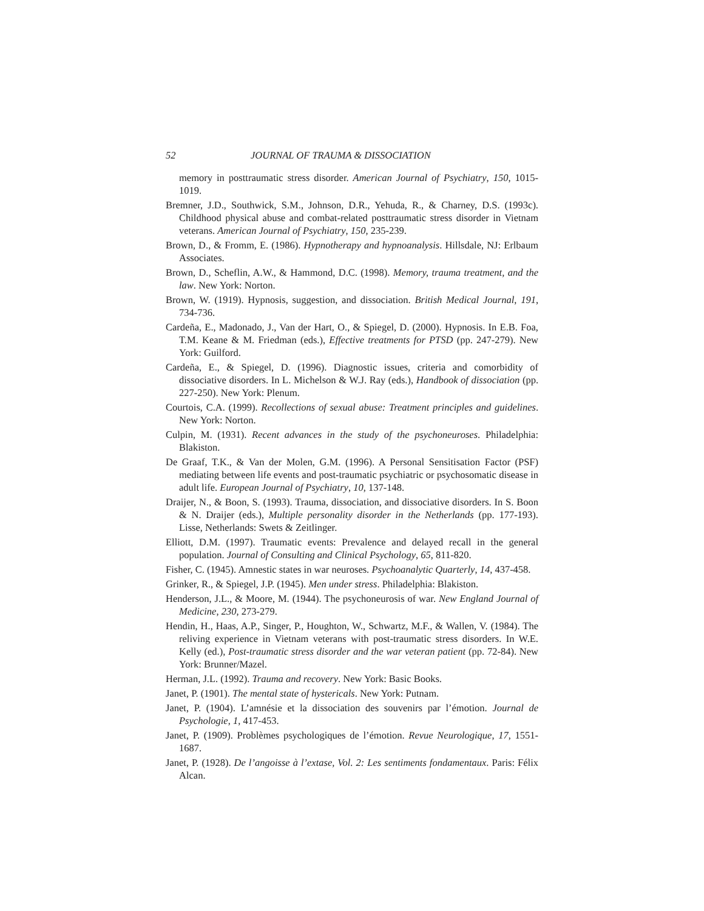52 JOURNAL OF TRAUMA & DISSOCIATION
memory in posttraumatic stress disorder. American Journal of Psychiatry, 150, 1015-1019.
Bremner, J.D., Southwick, S.M., Johnson, D.R., Yehuda, R., & Charney, D.S. (1993c). Childhood physical abuse and combat-related posttraumatic stress disorder in Vietnam veterans. American Journal of Psychiatry, 150, 235-239.
Brown, D., & Fromm, E. (1986). Hypnotherapy and hypnoanalysis. Hillsdale, NJ: Erlbaum Associates.
Brown, D., Scheflin, A.W., & Hammond, D.C. (1998). Memory, trauma treatment, and the law. New York: Norton.
Brown, W. (1919). Hypnosis, suggestion, and dissociation. British Medical Journal, 191, 734-736.
Cardeña, E., Madonado, J., Van der Hart, O., & Spiegel, D. (2000). Hypnosis. In E.B. Foa, T.M. Keane & M. Friedman (eds.), Effective treatments for PTSD (pp. 247-279). New York: Guilford.
Cardeña, E., & Spiegel, D. (1996). Diagnostic issues, criteria and comorbidity of dissociative disorders. In L. Michelson & W.J. Ray (eds.), Handbook of dissociation (pp. 227-250). New York: Plenum.
Courtois, C.A. (1999). Recollections of sexual abuse: Treatment principles and guidelines. New York: Norton.
Culpin, M. (1931). Recent advances in the study of the psychoneuroses. Philadelphia: Blakiston.
De Graaf, T.K., & Van der Molen, G.M. (1996). A Personal Sensitisation Factor (PSF) mediating between life events and post-traumatic psychiatric or psychosomatic disease in adult life. European Journal of Psychiatry, 10, 137-148.
Draijer, N., & Boon, S. (1993). Trauma, dissociation, and dissociative disorders. In S. Boon & N. Draijer (eds.), Multiple personality disorder in the Netherlands (pp. 177-193). Lisse, Netherlands: Swets & Zeitlinger.
Elliott, D.M. (1997). Traumatic events: Prevalence and delayed recall in the general population. Journal of Consulting and Clinical Psychology, 65, 811-820.
Fisher, C. (1945). Amnestic states in war neuroses. Psychoanalytic Quarterly, 14, 437-458.
Grinker, R., & Spiegel, J.P. (1945). Men under stress. Philadelphia: Blakiston.
Henderson, J.L., & Moore, M. (1944). The psychoneurosis of war. New England Journal of Medicine, 230, 273-279.
Hendin, H., Haas, A.P., Singer, P., Houghton, W., Schwartz, M.F., & Wallen, V. (1984). The reliving experience in Vietnam veterans with post-traumatic stress disorders. In W.E. Kelly (ed.), Post-traumatic stress disorder and the war veteran patient (pp. 72-84). New York: Brunner/Mazel.
Herman, J.L. (1992). Trauma and recovery. New York: Basic Books.
Janet, P. (1901). The mental state of hystericals. New York: Putnam.
Janet, P. (1904). L’amnésie et la dissociation des souvenirs par l’émotion. Journal de Psychologie, 1, 417-453.
Janet, P. (1909). Problèmes psychologiques de l’émotion. Revue Neurologique, 17, 1551-1687.
Janet, P. (1928). De l’angoisse à l’extase, Vol. 2: Les sentiments fondamentaux. Paris: Félix Alcan.